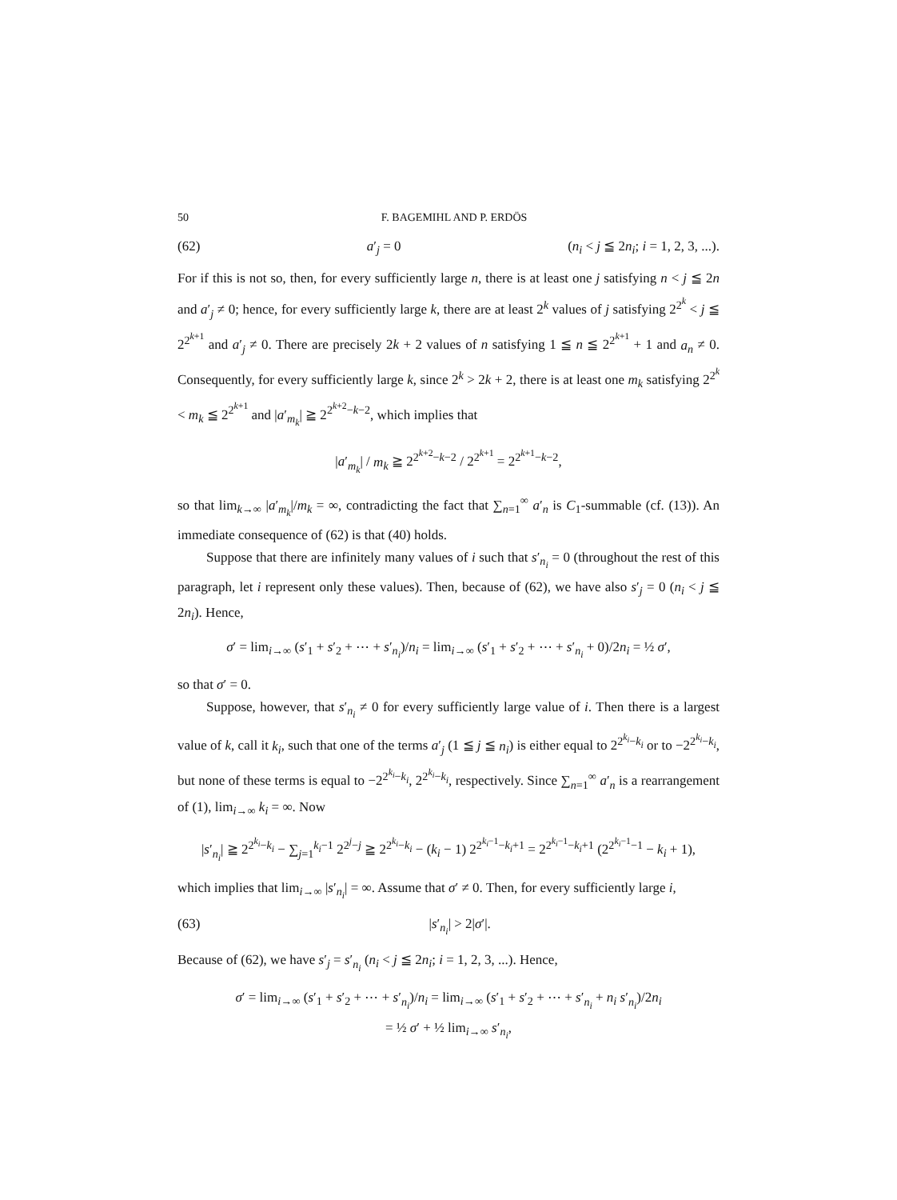50 F. BAGEMIHL AND P. ERDÖS
(62) a′<sub>j</sub> = 0 (n<sub>i</sub> < j ≦ 2n<sub>i</sub>; i = 1, 2, 3, ...).
For if this is not so, then, for every sufficiently large n, there is at least one j satisfying n < j ≦ 2n and a′<sub>j</sub> ≠ 0; hence, for every sufficiently large k, there are at least 2<sup>k</sup> values of j satisfying 2<sup>2<sup>k</sup></sup> < j ≦ 2<sup>2<sup>k+1</sup></sup> and a′<sub>j</sub> ≠ 0. There are precisely 2k + 2 values of n satisfying 1 ≦ n ≦ 2<sup>2<sup>k+1</sup></sup> + 1 and a<sub>n</sub> ≠ 0. Consequently, for every sufficiently large k, since 2<sup>k</sup> > 2k + 2, there is at least one m<sub>k</sub> satisfying 2<sup>2<sup>k</sup></sup> < m<sub>k</sub> ≦ 2<sup>2<sup>k+1</sup></sup> and |a′<sub>m<sub>k</sub></sub>| ≧ 2<sup>2<sup>k+2</sup>−k−2</sup>, which implies that
|a′<sub>m<sub>k</sub></sub>| / m<sub>k</sub> ≧ 2<sup>2<sup>k+2</sup>−k−2</sup> / 2<sup>2<sup>k+1</sup></sup> = 2<sup>2<sup>k+1</sup>−k−2</sup>,
so that lim<sub>k→∞</sub> |a′<sub>m<sub>k</sub></sub>|/m<sub>k</sub> = ∞, contradicting the fact that ∑<sub>n=1</sub><sup>∞</sup> a′<sub>n</sub> is C<sub>1</sub>-summable (cf. (13)). An immediate consequence of (62) is that (40) holds.
Suppose that there are infinitely many values of i such that s′<sub>n<sub>i</sub></sub> = 0 (throughout the rest of this paragraph, let i represent only these values). Then, because of (62), we have also s′<sub>j</sub> = 0 (n<sub>i</sub> < j ≦ 2n<sub>i</sub>). Hence,
σ′ = lim<sub>i→∞</sub> (s′<sub>1</sub> + s′<sub>2</sub> + ⋯ + s′<sub>n<sub>i</sub></sub>)/n<sub>i</sub> = lim<sub>i→∞</sub> (s′<sub>1</sub> + s′<sub>2</sub> + ⋯ + s′<sub>n<sub>i</sub></sub> + 0)/2n<sub>i</sub> = ½ σ′,
so that σ′ = 0.
Suppose, however, that s′<sub>n<sub>i</sub></sub> ≠ 0 for every sufficiently large value of i. Then there is a largest value of k, call it k<sub>i</sub>, such that one of the terms a′<sub>j</sub> (1 ≦ j ≦ n<sub>i</sub>) is either equal to 2<sup>2<sup>k<sub>i</sub></sup>−k<sub>i</sub></sup> or to −2<sup>2<sup>k<sub>i</sub></sup>−k<sub>i</sub></sup>, but none of these terms is equal to −2<sup>2<sup>k<sub>i</sub></sup>−k<sub>i</sub></sup>, 2<sup>2<sup>k<sub>i</sub></sup>−k<sub>i</sub></sup>, respectively. Since ∑<sub>n=1</sub><sup>∞</sup> a′<sub>n</sub> is a rearrangement of (1), lim<sub>i→∞</sub> k<sub>i</sub> = ∞. Now
|s′<sub>n<sub>i</sub></sub>| ≧ 2<sup>2<sup>k<sub>i</sub></sup>−k<sub>i</sub></sup> − ∑<sub>j=1</sub><sup>k<sub>i</sub>−1</sup> 2<sup>2<sup>j</sup>−j</sup> ≧ 2<sup>2<sup>k<sub>i</sub></sup>−k<sub>i</sub></sup> − (k<sub>i</sub> − 1) 2<sup>2<sup>k<sub>i</sub>−1</sup>−k<sub>i</sub>+1</sup> = 2<sup>2<sup>k<sub>i</sub>−1</sup>−k<sub>i</sub>+1</sup> (2<sup>2<sup>k<sub>i</sub>−1</sup>−1</sup> − k<sub>i</sub> + 1),
which implies that lim<sub>i→∞</sub> |s′<sub>n<sub>i</sub></sub>| = ∞. Assume that σ′ ≠ 0. Then, for every sufficiently large i,
(63) |s′<sub>n<sub>i</sub></sub>| > 2|σ′|.
Because of (62), we have s′<sub>j</sub> = s′<sub>n<sub>i</sub></sub> (n<sub>i</sub> < j ≦ 2n<sub>i</sub>; i = 1, 2, 3, ...). Hence,
σ′ = lim<sub>i→∞</sub> (s′<sub>1</sub> + s′<sub>2</sub> + ⋯ + s′<sub>n<sub>i</sub></sub>)/n<sub>i</sub> = lim<sub>i→∞</sub> (s′<sub>1</sub> + s′<sub>2</sub> + ⋯ + s′<sub>n<sub>i</sub></sub> + n<sub>i</sub> s′<sub>n<sub>i</sub></sub>)/2n<sub>i</sub>
= ½ σ′ + ½ lim<sub>i→∞</sub> s′<sub>n<sub>i</sub></sub>,